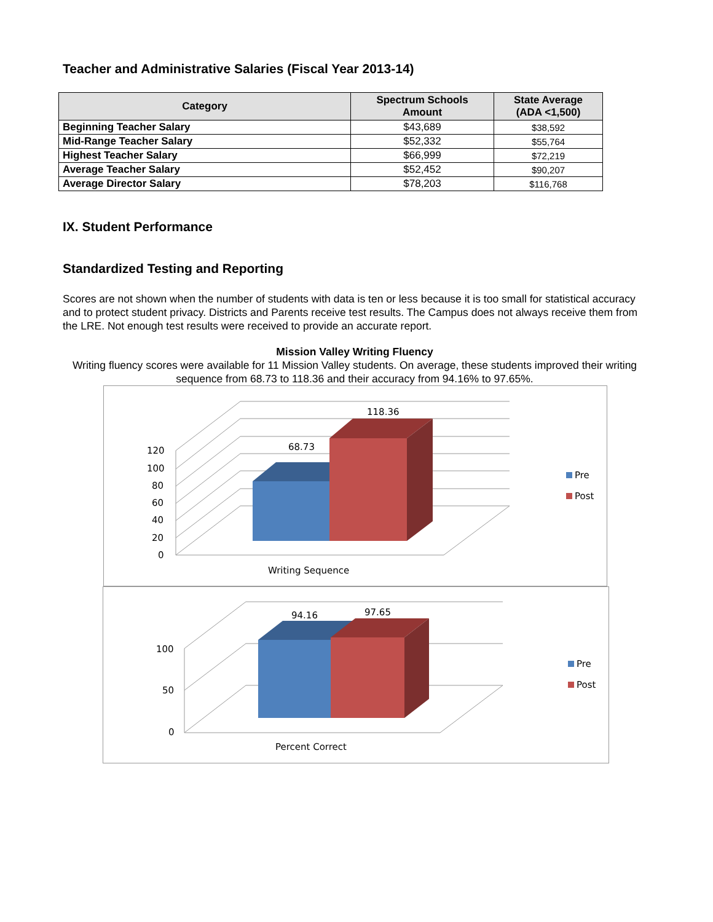Teacher and Administrative Salaries (Fiscal Year 2013-14)
| Category | Spectrum Schools Amount | State Average (ADA <1,500) |
| --- | --- | --- |
| Beginning Teacher Salary | $43,689 | $38,592 |
| Mid-Range Teacher Salary | $52,332 | $55,764 |
| Highest Teacher Salary | $66,999 | $72,219 |
| Average Teacher Salary | $52,452 | $90,207 |
| Average Director Salary | $78,203 | $116,768 |
IX. Student Performance
Standardized Testing and Reporting
Scores are not shown when the number of students with data is ten or less because it is too small for statistical accuracy and to protect student privacy. Districts and Parents receive test results. The Campus does not always receive them from the LRE. Not enough test results were received to provide an accurate report.
Mission Valley Writing Fluency
Writing fluency scores were available for 11 Mission Valley students. On average, these students improved their writing sequence from 68.73 to 118.36 and their accuracy from 94.16% to 97.65%.
120
100
80
60
40
20
0
68.73
118.36
Writing Sequence
Pre
Post
100
50
0
94.16
97.65
Percent Correct
Pre
Post